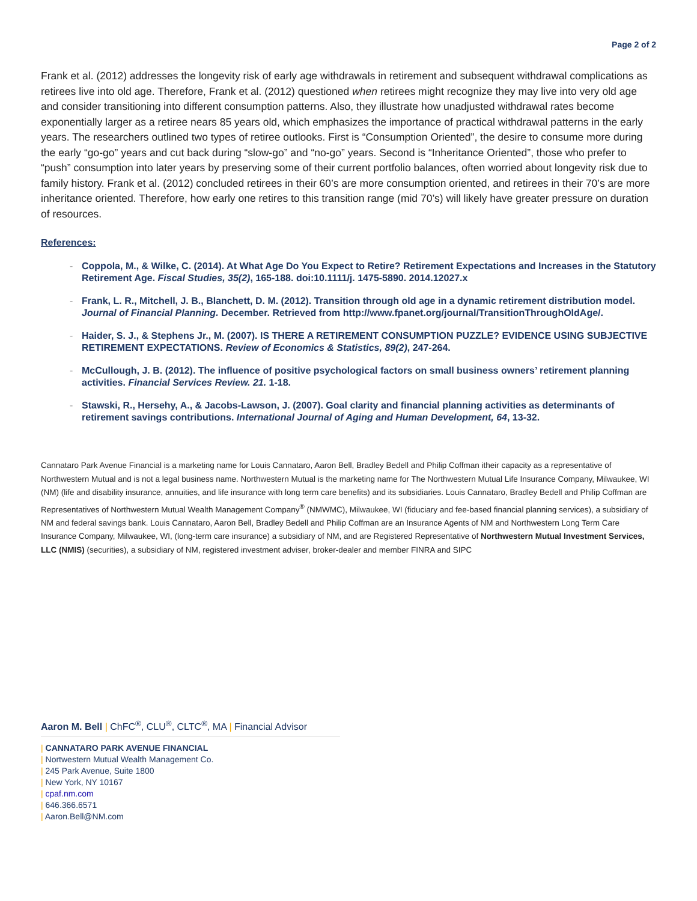Page 2 of 2
Frank et al. (2012) addresses the longevity risk of early age withdrawals in retirement and subsequent withdrawal complications as retirees live into old age. Therefore, Frank et al. (2012) questioned when retirees might recognize they may live into very old age and consider transitioning into different consumption patterns. Also, they illustrate how unadjusted withdrawal rates become exponentially larger as a retiree nears 85 years old, which emphasizes the importance of practical withdrawal patterns in the early years. The researchers outlined two types of retiree outlooks. First is “Consumption Oriented”, the desire to consume more during the early “go-go” years and cut back during “slow-go” and “no-go” years. Second is “Inheritance Oriented”, those who prefer to “push” consumption into later years by preserving some of their current portfolio balances, often worried about longevity risk due to family history. Frank et al. (2012) concluded retirees in their 60’s are more consumption oriented, and retirees in their 70’s are more inheritance oriented. Therefore, how early one retires to this transition range (mid 70’s) will likely have greater pressure on duration of resources.
References:
- Coppola, M., & Wilke, C. (2014). At What Age Do You Expect to Retire? Retirement Expectations and Increases in the Statutory Retirement Age. Fiscal Studies, 35(2), 165-188. doi:10.1111/j. 1475-5890. 2014.12027.x
- Frank, L. R., Mitchell, J. B., Blanchett, D. M. (2012). Transition through old age in a dynamic retirement distribution model. Journal of Financial Planning. December. Retrieved from http://www.fpanet.org/journal/TransitionThroughOldAge/.
- Haider, S. J., & Stephens Jr., M. (2007). IS THERE A RETIREMENT CONSUMPTION PUZZLE? EVIDENCE USING SUBJECTIVE RETIREMENT EXPECTATIONS. Review of Economics & Statistics, 89(2), 247-264.
- McCullough, J. B. (2012). The influence of positive psychological factors on small business owners’ retirement planning activities. Financial Services Review. 21. 1-18.
- Stawski, R., Hersehy, A., & Jacobs-Lawson, J. (2007). Goal clarity and financial planning activities as determinants of retirement savings contributions. International Journal of Aging and Human Development, 64, 13-32.
Cannataro Park Avenue Financial is a marketing name for Louis Cannataro, Aaron Bell, Bradley Bedell and Philip Coffman itheir capacity as a representative of Northwestern Mutual and is not a legal business name. Northwestern Mutual is the marketing name for The Northwestern Mutual Life Insurance Company, Milwaukee, WI (NM) (life and disability insurance, annuities, and life insurance with long term care benefits) and its subsidiaries. Louis Cannataro, Bradley Bedell and Philip Coffman are Representatives of Northwestern Mutual Wealth Management Company<sup>®</sup> (NMWMC), Milwaukee, WI (fiduciary and fee-based financial planning services), a subsidiary of NM and federal savings bank. Louis Cannataro, Aaron Bell, Bradley Bedell and Philip Coffman are an Insurance Agents of NM and Northwestern Long Term Care Insurance Company, Milwaukee, WI, (long-term care insurance) a subsidiary of NM, and are Registered Representative of Northwestern Mutual Investment Services, LLC (NMIS) (securities), a subsidiary of NM, registered investment adviser, broker-dealer and member FINRA and SIPC
Aaron M. Bell | ChFC<sup>®</sup>, CLU<sup>®</sup>, CLTC<sup>®</sup>, MA | Financial Advisor
| CANNATARO PARK AVENUE FINANCIAL
| Nortwestern Mutual Wealth Management Co.
| 245 Park Avenue, Suite 1800
| New York, NY 10167
| cpaf.nm.com
| 646.366.6571
| Aaron.Bell@NM.com